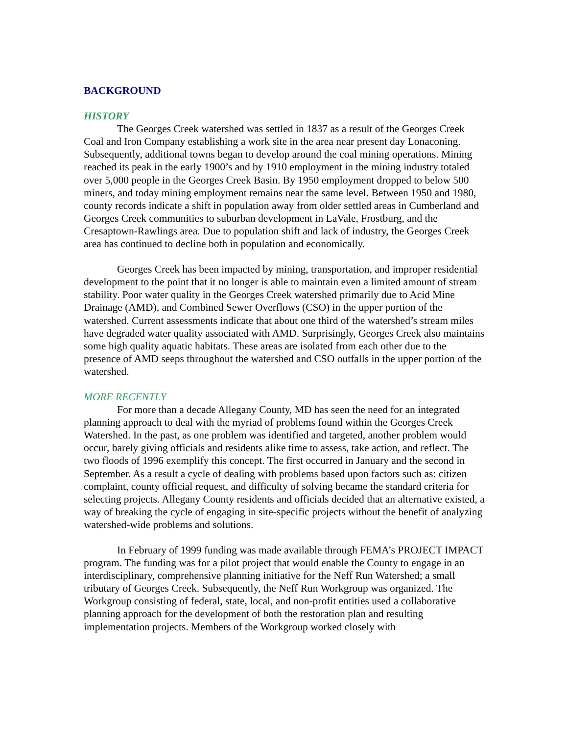BACKGROUND
HISTORY
The Georges Creek watershed was settled in 1837 as a result of the Georges Creek Coal and Iron Company establishing a work site in the area near present day Lonaconing. Subsequently, additional towns began to develop around the coal mining operations. Mining reached its peak in the early 1900’s and by 1910 employment in the mining industry totaled over 5,000 people in the Georges Creek Basin. By 1950 employment dropped to below 500 miners, and today mining employment remains near the same level. Between 1950 and 1980, county records indicate a shift in population away from older settled areas in Cumberland and Georges Creek communities to suburban development in LaVale, Frostburg, and the Cresaptown-Rawlings area. Due to population shift and lack of industry, the Georges Creek area has continued to decline both in population and economically.
Georges Creek has been impacted by mining, transportation, and improper residential development to the point that it no longer is able to maintain even a limited amount of stream stability. Poor water quality in the Georges Creek watershed primarily due to Acid Mine Drainage (AMD), and Combined Sewer Overflows (CSO) in the upper portion of the watershed. Current assessments indicate that about one third of the watershed’s stream miles have degraded water quality associated with AMD. Surprisingly, Georges Creek also maintains some high quality aquatic habitats. These areas are isolated from each other due to the presence of AMD seeps throughout the watershed and CSO outfalls in the upper portion of the watershed.
MORE RECENTLY
For more than a decade Allegany County, MD has seen the need for an integrated planning approach to deal with the myriad of problems found within the Georges Creek Watershed. In the past, as one problem was identified and targeted, another problem would occur, barely giving officials and residents alike time to assess, take action, and reflect. The two floods of 1996 exemplify this concept. The first occurred in January and the second in September. As a result a cycle of dealing with problems based upon factors such as: citizen complaint, county official request, and difficulty of solving became the standard criteria for selecting projects. Allegany County residents and officials decided that an alternative existed, a way of breaking the cycle of engaging in site-specific projects without the benefit of analyzing watershed-wide problems and solutions.
In February of 1999 funding was made available through FEMA’s PROJECT IMPACT program. The funding was for a pilot project that would enable the County to engage in an interdisciplinary, comprehensive planning initiative for the Neff Run Watershed; a small tributary of Georges Creek. Subsequently, the Neff Run Workgroup was organized. The Workgroup consisting of federal, state, local, and non-profit entities used a collaborative planning approach for the development of both the restoration plan and resulting implementation projects. Members of the Workgroup worked closely with